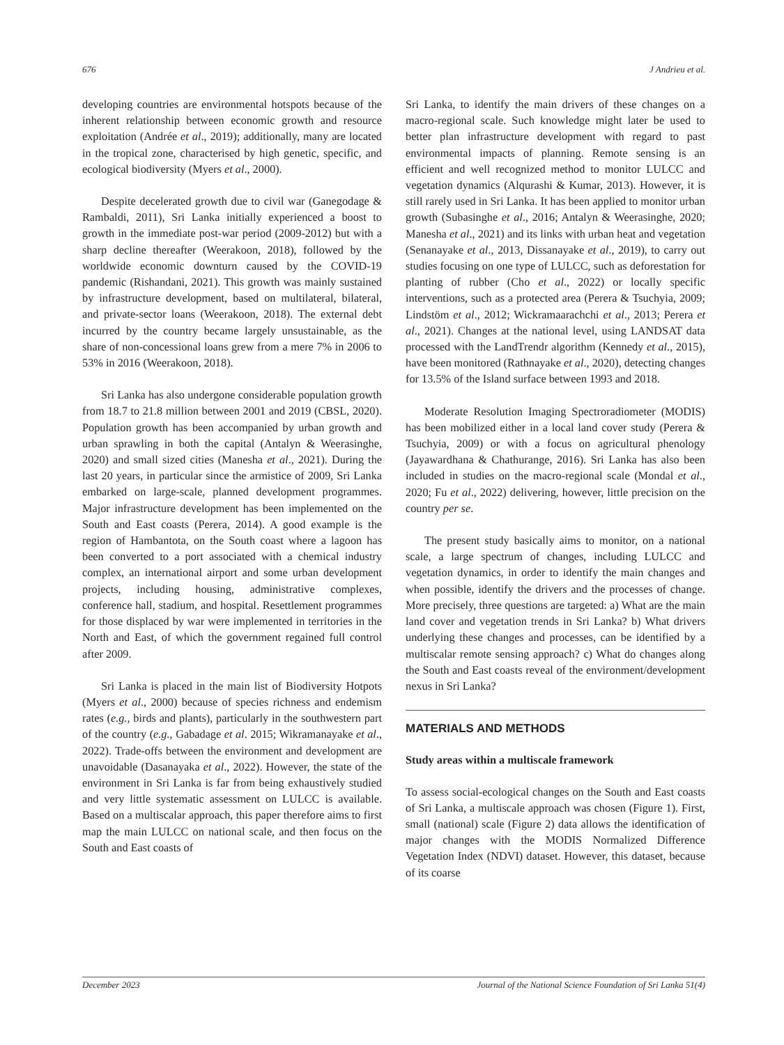676 J Andrieu et al.
developing countries are environmental hotspots because of the inherent relationship between economic growth and resource exploitation (Andrée et al., 2019); additionally, many are located in the tropical zone, characterised by high genetic, specific, and ecological biodiversity (Myers et al., 2000).
Despite decelerated growth due to civil war (Ganegodage & Rambaldi, 2011), Sri Lanka initially experienced a boost to growth in the immediate post-war period (2009-2012) but with a sharp decline thereafter (Weerakoon, 2018), followed by the worldwide economic downturn caused by the COVID-19 pandemic (Rishandani, 2021). This growth was mainly sustained by infrastructure development, based on multilateral, bilateral, and private-sector loans (Weerakoon, 2018). The external debt incurred by the country became largely unsustainable, as the share of non-concessional loans grew from a mere 7% in 2006 to 53% in 2016 (Weerakoon, 2018).
Sri Lanka has also undergone considerable population growth from 18.7 to 21.8 million between 2001 and 2019 (CBSL, 2020). Population growth has been accompanied by urban growth and urban sprawling in both the capital (Antalyn & Weerasinghe, 2020) and small sized cities (Manesha et al., 2021). During the last 20 years, in particular since the armistice of 2009, Sri Lanka embarked on large-scale, planned development programmes. Major infrastructure development has been implemented on the South and East coasts (Perera, 2014). A good example is the region of Hambantota, on the South coast where a lagoon has been converted to a port associated with a chemical industry complex, an international airport and some urban development projects, including housing, administrative complexes, conference hall, stadium, and hospital. Resettlement programmes for those displaced by war were implemented in territories in the North and East, of which the government regained full control after 2009.
Sri Lanka is placed in the main list of Biodiversity Hotpots (Myers et al., 2000) because of species richness and endemism rates (e.g., birds and plants), particularly in the southwestern part of the country (e.g., Gabadage et al. 2015; Wikramanayake et al., 2022). Trade-offs between the environment and development are unavoidable (Dasanayaka et al., 2022). However, the state of the environment in Sri Lanka is far from being exhaustively studied and very little systematic assessment on LULCC is available. Based on a multiscalar approach, this paper therefore aims to first map the main LULCC on national scale, and then focus on the South and East coasts of
Sri Lanka, to identify the main drivers of these changes on a macro-regional scale. Such knowledge might later be used to better plan infrastructure development with regard to past environmental impacts of planning. Remote sensing is an efficient and well recognized method to monitor LULCC and vegetation dynamics (Alqurashi & Kumar, 2013). However, it is still rarely used in Sri Lanka. It has been applied to monitor urban growth (Subasinghe et al., 2016; Antalyn & Weerasinghe, 2020; Manesha et al., 2021) and its links with urban heat and vegetation (Senanayake et al., 2013, Dissanayake et al., 2019), to carry out studies focusing on one type of LULCC, such as deforestation for planting of rubber (Cho et al., 2022) or locally specific interventions, such as a protected area (Perera & Tsuchyia, 2009; Lindstöm et al., 2012; Wickramaarachchi et al., 2013; Perera et al., 2021). Changes at the national level, using LANDSAT data processed with the LandTrendr algorithm (Kennedy et al., 2015), have been monitored (Rathnayake et al., 2020), detecting changes for 13.5% of the Island surface between 1993 and 2018.
Moderate Resolution Imaging Spectroradiometer (MODIS) has been mobilized either in a local land cover study (Perera & Tsuchyia, 2009) or with a focus on agricultural phenology (Jayawardhana & Chathurange, 2016). Sri Lanka has also been included in studies on the macro-regional scale (Mondal et al., 2020; Fu et al., 2022) delivering, however, little precision on the country per se.
The present study basically aims to monitor, on a national scale, a large spectrum of changes, including LULCC and vegetation dynamics, in order to identify the main changes and when possible, identify the drivers and the processes of change. More precisely, three questions are targeted: a) What are the main land cover and vegetation trends in Sri Lanka? b) What drivers underlying these changes and processes, can be identified by a multiscalar remote sensing approach? c) What do changes along the South and East coasts reveal of the environment/development nexus in Sri Lanka?
MATERIALS AND METHODS
Study areas within a multiscale framework
To assess social-ecological changes on the South and East coasts of Sri Lanka, a multiscale approach was chosen (Figure 1). First, small (national) scale (Figure 2) data allows the identification of major changes with the MODIS Normalized Difference Vegetation Index (NDVI) dataset. However, this dataset, because of its coarse
December 2023 Journal of the National Science Foundation of Sri Lanka 51(4)